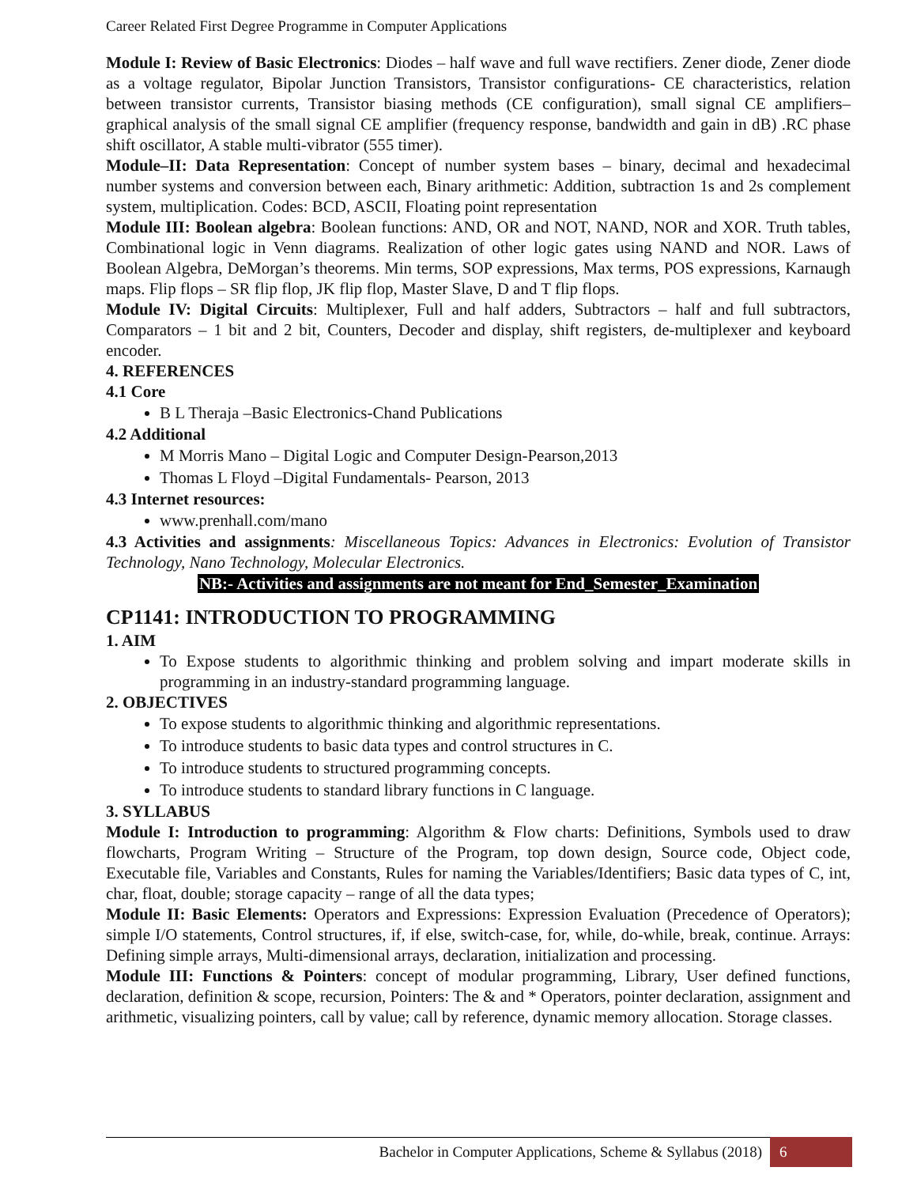Career Related First Degree Programme in Computer Applications
Module I: Review of Basic Electronics: Diodes – half wave and full wave rectifiers. Zener diode, Zener diode as a voltage regulator, Bipolar Junction Transistors, Transistor configurations- CE characteristics, relation between transistor currents, Transistor biasing methods (CE configuration), small signal CE amplifiers– graphical analysis of the small signal CE amplifier (frequency response, bandwidth and gain in dB) .RC phase shift oscillator, A stable multi-vibrator (555 timer).
Module–II: Data Representation: Concept of number system bases – binary, decimal and hexadecimal number systems and conversion between each, Binary arithmetic: Addition, subtraction 1s and 2s complement system, multiplication. Codes: BCD, ASCII, Floating point representation
Module III: Boolean algebra: Boolean functions: AND, OR and NOT, NAND, NOR and XOR. Truth tables, Combinational logic in Venn diagrams. Realization of other logic gates using NAND and NOR. Laws of Boolean Algebra, DeMorgan’s theorems. Min terms, SOP expressions, Max terms, POS expressions, Karnaugh maps. Flip flops – SR flip flop, JK flip flop, Master Slave, D and T flip flops.
Module IV: Digital Circuits: Multiplexer, Full and half adders, Subtractors – half and full subtractors, Comparators – 1 bit and 2 bit, Counters, Decoder and display, shift registers, de-multiplexer and keyboard encoder.
4. REFERENCES
4.1 Core
B L Theraja –Basic Electronics-Chand Publications
4.2 Additional
M Morris Mano – Digital Logic and Computer Design-Pearson,2013
Thomas L Floyd –Digital Fundamentals- Pearson, 2013
4.3 Internet resources:
www.prenhall.com/mano
4.3 Activities and assignments: Miscellaneous Topics: Advances in Electronics: Evolution of Transistor Technology, Nano Technology, Molecular Electronics.
NB:- Activities and assignments are not meant for End_Semester_Examination
CP1141: INTRODUCTION TO PROGRAMMING
1. AIM
To Expose students to algorithmic thinking and problem solving and impart moderate skills in programming in an industry-standard programming language.
2. OBJECTIVES
To expose students to algorithmic thinking and algorithmic representations.
To introduce students to basic data types and control structures in C.
To introduce students to structured programming concepts.
To introduce students to standard library functions in C language.
3. SYLLABUS
Module I: Introduction to programming: Algorithm & Flow charts: Definitions, Symbols used to draw flowcharts, Program Writing – Structure of the Program, top down design, Source code, Object code, Executable file, Variables and Constants, Rules for naming the Variables/Identifiers; Basic data types of C, int, char, float, double; storage capacity – range of all the data types;
Module II: Basic Elements: Operators and Expressions: Expression Evaluation (Precedence of Operators); simple I/O statements, Control structures, if, if else, switch-case, for, while, do-while, break, continue. Arrays: Defining simple arrays, Multi-dimensional arrays, declaration, initialization and processing.
Module III: Functions & Pointers: concept of modular programming, Library, User defined functions, declaration, definition & scope, recursion, Pointers: The & and * Operators, pointer declaration, assignment and arithmetic, visualizing pointers, call by value; call by reference, dynamic memory allocation. Storage classes.
Bachelor in Computer Applications, Scheme & Syllabus (2018) 6